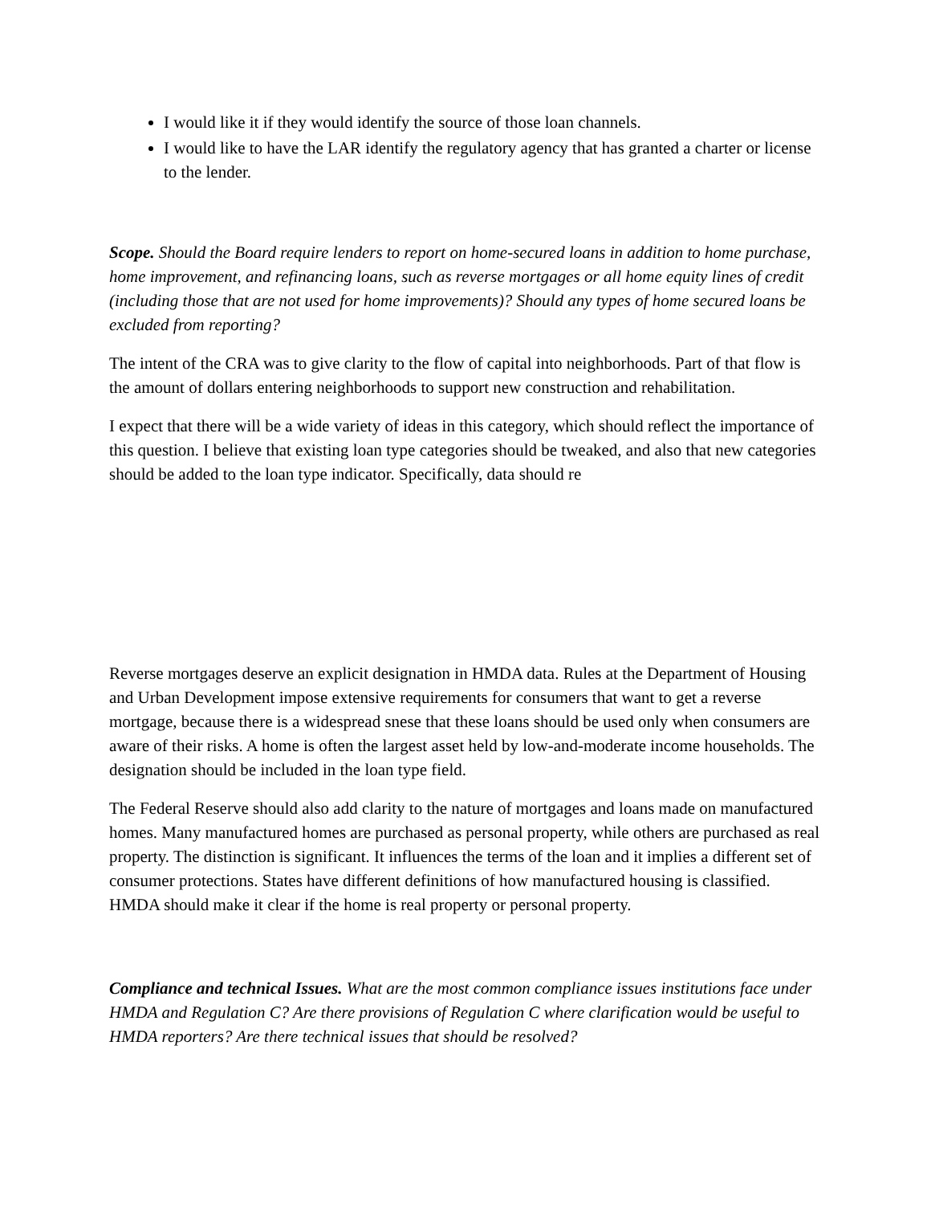I would like it if they would identify the source of those loan channels.
I would like to have the LAR identify the regulatory agency that has granted a charter or license to the lender.
Scope. Should the Board require lenders to report on home-secured loans in addition to home purchase, home improvement, and refinancing loans, such as reverse mortgages or all home equity lines of credit (including those that are not used for home improvements)? Should any types of home secured loans be excluded from reporting?
The intent of the CRA was to give clarity to the flow of capital into neighborhoods. Part of that flow is the amount of dollars entering neighborhoods to support new construction and rehabilitation.
I expect that there will be a wide variety of ideas in this category, which should reflect the importance of this question. I believe that existing loan type categories should be tweaked, and also that new categories should be added to the loan type indicator. Specifically, data should re
Reverse mortgages deserve an explicit designation in HMDA data. Rules at the Department of Housing and Urban Development impose extensive requirements for consumers that want to get a reverse mortgage, because there is a widespread snese that these loans should be used only when consumers are aware of their risks. A home is often the largest asset held by low-and-moderate income households. The designation should be included in the loan type field.
The Federal Reserve should also add clarity to the nature of mortgages and loans made on manufactured homes. Many manufactured homes are purchased as personal property, while others are purchased as real property. The distinction is significant. It influences the terms of the loan and it implies a different set of consumer protections. States have different definitions of how manufactured housing is classified. HMDA should make it clear if the home is real property or personal property.
Compliance and technical Issues. What are the most common compliance issues institutions face under HMDA and Regulation C? Are there provisions of Regulation C where clarification would be useful to HMDA reporters? Are there technical issues that should be resolved?